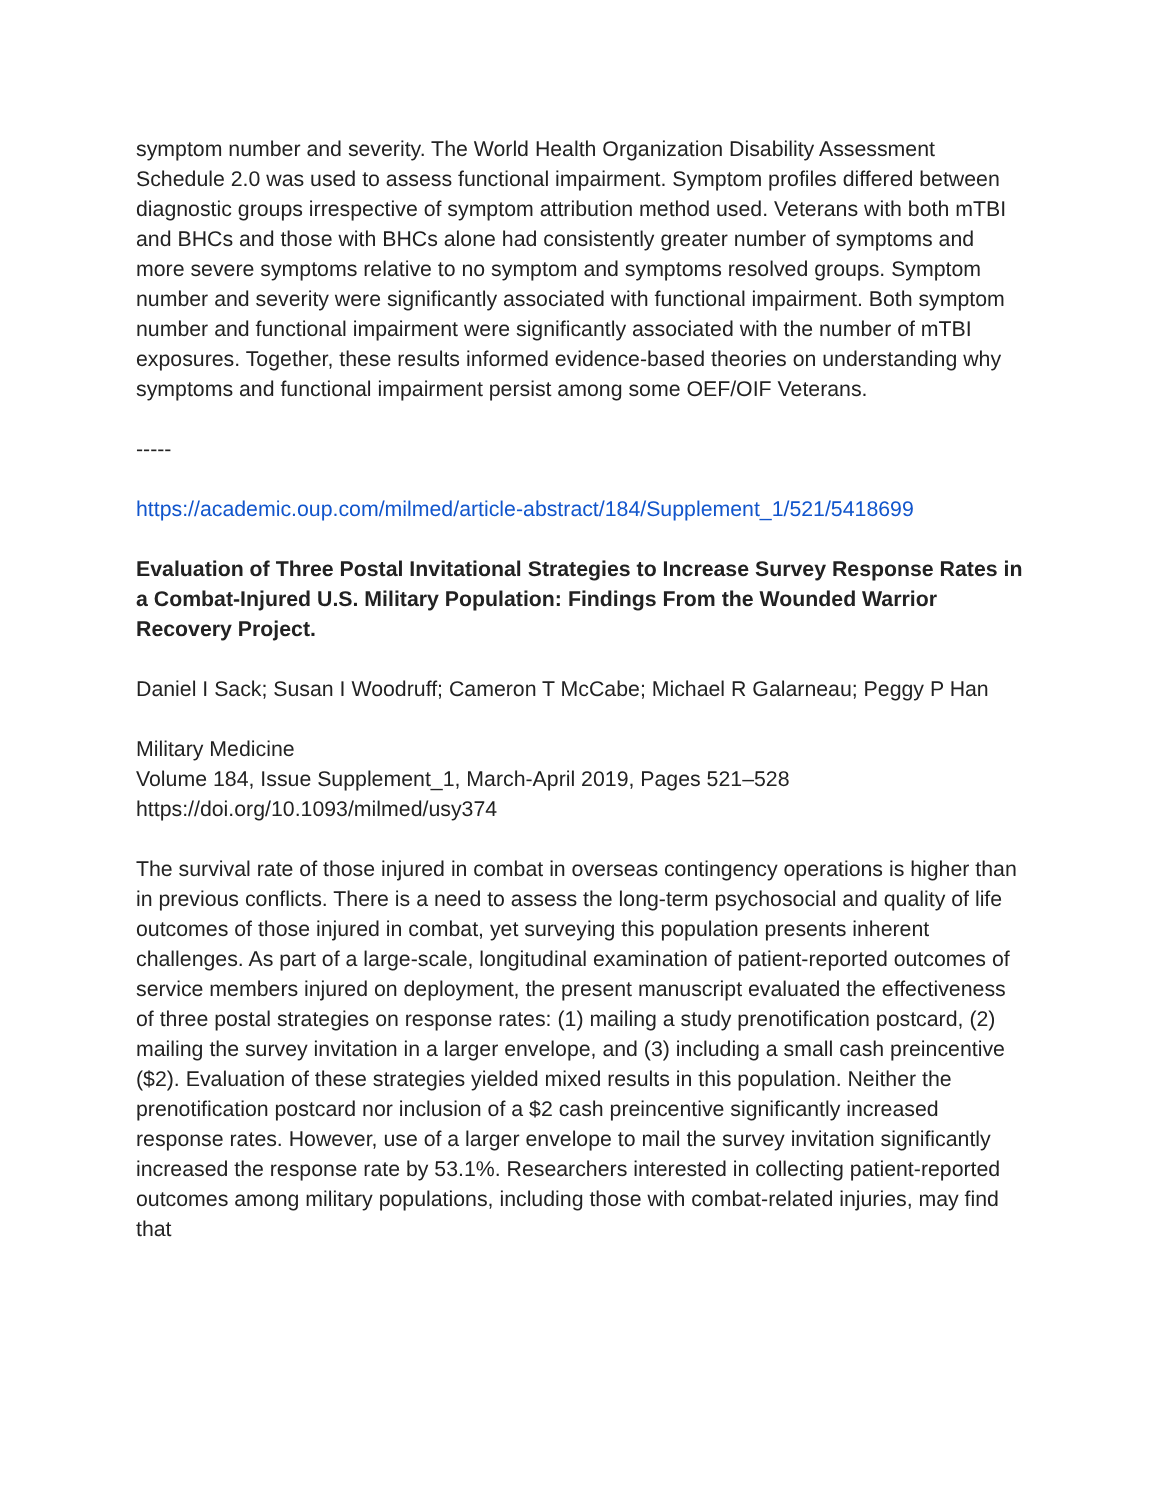symptom number and severity. The World Health Organization Disability Assessment Schedule 2.0 was used to assess functional impairment. Symptom profiles differed between diagnostic groups irrespective of symptom attribution method used. Veterans with both mTBI and BHCs and those with BHCs alone had consistently greater number of symptoms and more severe symptoms relative to no symptom and symptoms resolved groups. Symptom number and severity were significantly associated with functional impairment. Both symptom number and functional impairment were significantly associated with the number of mTBI exposures. Together, these results informed evidence-based theories on understanding why symptoms and functional impairment persist among some OEF/OIF Veterans.
-----
https://academic.oup.com/milmed/article-abstract/184/Supplement_1/521/5418699
Evaluation of Three Postal Invitational Strategies to Increase Survey Response Rates in a Combat-Injured U.S. Military Population: Findings From the Wounded Warrior Recovery Project.
Daniel I Sack; Susan I Woodruff; Cameron T McCabe; Michael R Galarneau; Peggy P Han
Military Medicine
Volume 184, Issue Supplement_1, March-April 2019, Pages 521–528
https://doi.org/10.1093/milmed/usy374
The survival rate of those injured in combat in overseas contingency operations is higher than in previous conflicts. There is a need to assess the long-term psychosocial and quality of life outcomes of those injured in combat, yet surveying this population presents inherent challenges. As part of a large-scale, longitudinal examination of patient-reported outcomes of service members injured on deployment, the present manuscript evaluated the effectiveness of three postal strategies on response rates: (1) mailing a study prenotification postcard, (2) mailing the survey invitation in a larger envelope, and (3) including a small cash preincentive ($2). Evaluation of these strategies yielded mixed results in this population. Neither the prenotification postcard nor inclusion of a $2 cash preincentive significantly increased response rates. However, use of a larger envelope to mail the survey invitation significantly increased the response rate by 53.1%. Researchers interested in collecting patient-reported outcomes among military populations, including those with combat-related injuries, may find that